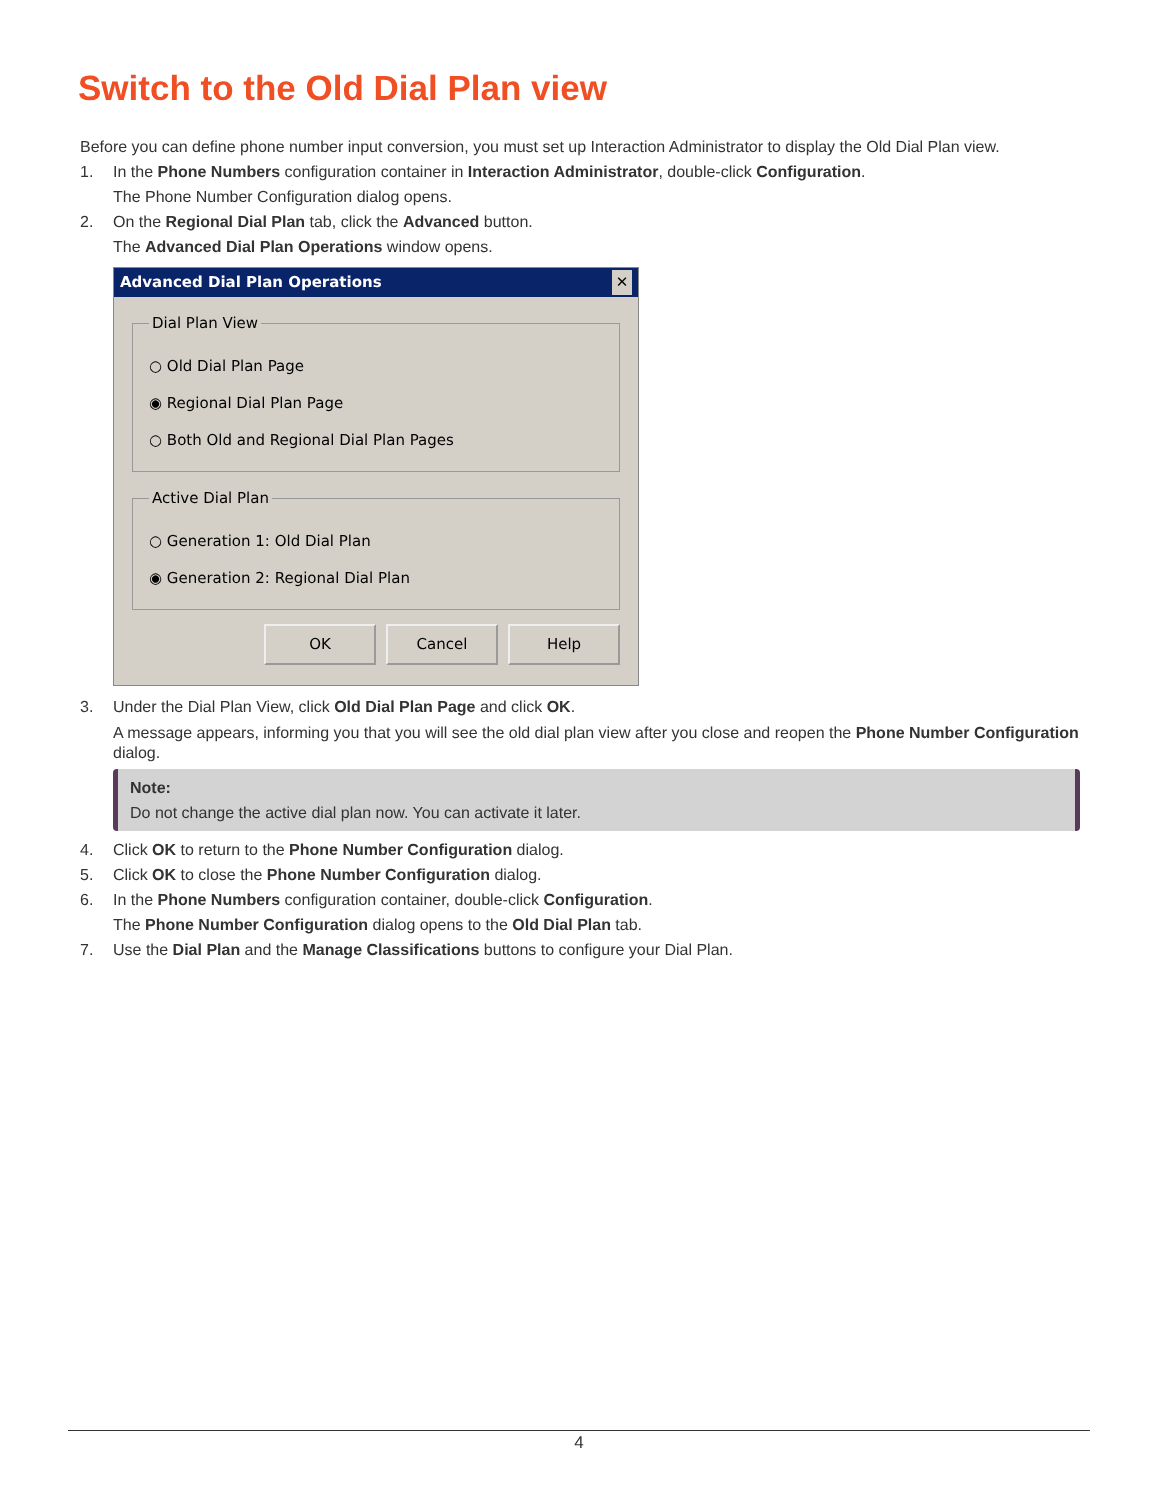Switch to the Old Dial Plan view
Before you can define phone number input conversion, you must set up Interaction Administrator to display the Old Dial Plan view.
1. In the Phone Numbers configuration container in Interaction Administrator, double-click Configuration.
The Phone Number Configuration dialog opens.
2. On the Regional Dial Plan tab, click the Advanced button.
The Advanced Dial Plan Operations window opens.
Advanced Dial Plan Operations ✕
Dial Plan View
○ Old Dial Plan Page
◉ Regional Dial Plan Page
○ Both Old and Regional Dial Plan Pages
Active Dial Plan
○ Generation 1: Old Dial Plan
◉ Generation 2: Regional Dial Plan
OK Cancel Help
3. Under the Dial Plan View, click Old Dial Plan Page and click OK.
A message appears, informing you that you will see the old dial plan view after you close and reopen the Phone Number Configuration dialog.
Note:
Do not change the active dial plan now. You can activate it later.
4. Click OK to return to the Phone Number Configuration dialog.
5. Click OK to close the Phone Number Configuration dialog.
6. In the Phone Numbers configuration container, double-click Configuration.
The Phone Number Configuration dialog opens to the Old Dial Plan tab.
7. Use the Dial Plan and the Manage Classifications buttons to configure your Dial Plan.
4